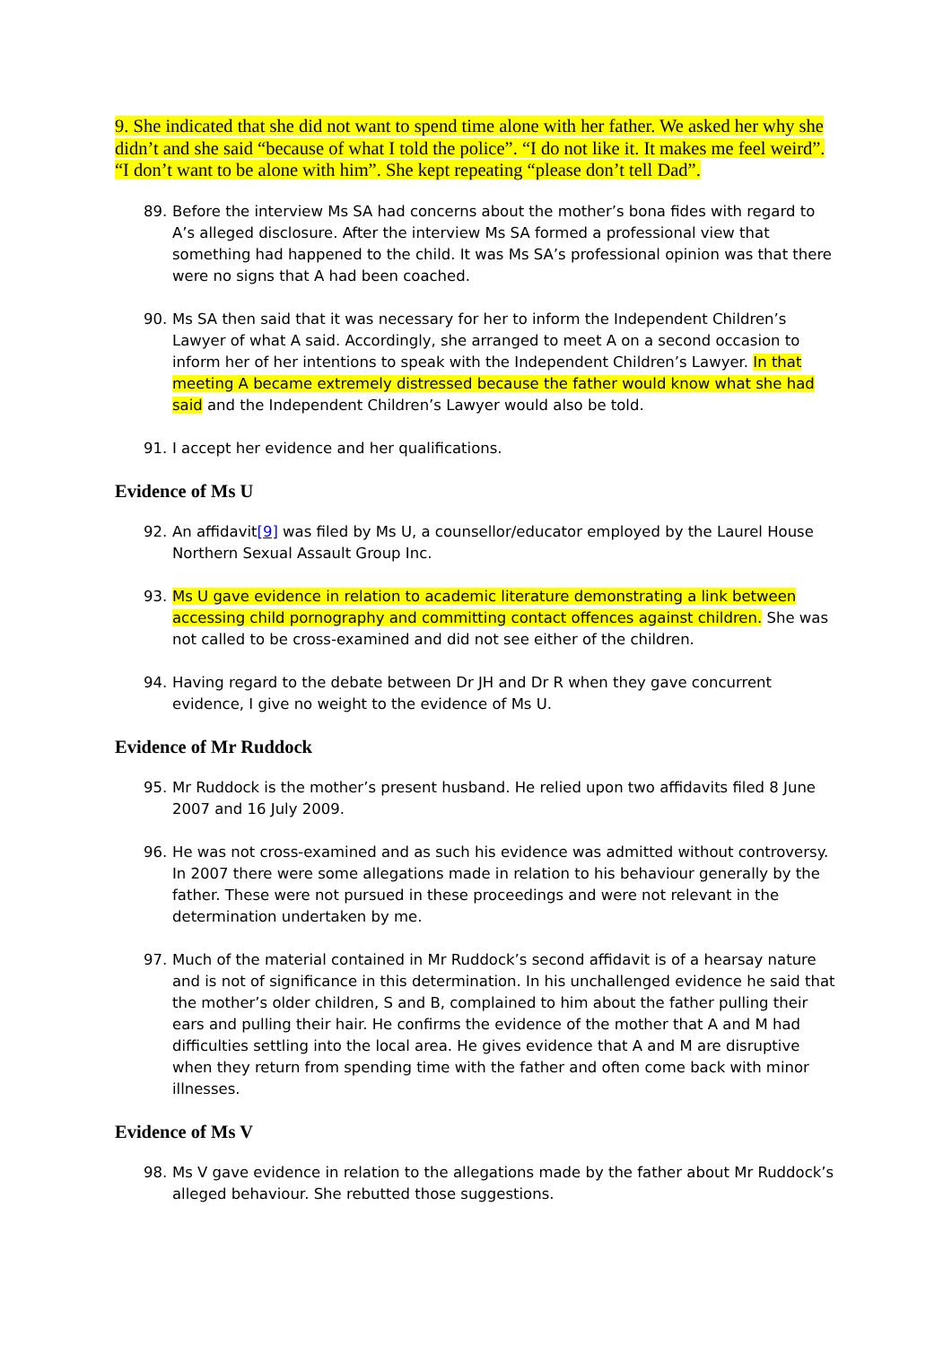9. She indicated that she did not want to spend time alone with her father. We asked her why she didn’t and she said “because of what I told the police”. “I do not like it. It makes me feel weird”. “I don’t want to be alone with him”. She kept repeating “please don’t tell Dad”.
89. Before the interview Ms SA had concerns about the mother’s bona fides with regard to A’s alleged disclosure. After the interview Ms SA formed a professional view that something had happened to the child. It was Ms SA’s professional opinion was that there were no signs that A had been coached.
90. Ms SA then said that it was necessary for her to inform the Independent Children’s Lawyer of what A said. Accordingly, she arranged to meet A on a second occasion to inform her of her intentions to speak with the Independent Children’s Lawyer. In that meeting A became extremely distressed because the father would know what she had said and the Independent Children’s Lawyer would also be told.
91. I accept her evidence and her qualifications.
Evidence of Ms U
92. An affidavit[9] was filed by Ms U, a counsellor/educator employed by the Laurel House Northern Sexual Assault Group Inc.
93. Ms U gave evidence in relation to academic literature demonstrating a link between accessing child pornography and committing contact offences against children. She was not called to be cross-examined and did not see either of the children.
94. Having regard to the debate between Dr JH and Dr R when they gave concurrent evidence, I give no weight to the evidence of Ms U.
Evidence of Mr Ruddock
95. Mr Ruddock is the mother’s present husband. He relied upon two affidavits filed 8 June 2007 and 16 July 2009.
96. He was not cross-examined and as such his evidence was admitted without controversy. In 2007 there were some allegations made in relation to his behaviour generally by the father. These were not pursued in these proceedings and were not relevant in the determination undertaken by me.
97. Much of the material contained in Mr Ruddock’s second affidavit is of a hearsay nature and is not of significance in this determination. In his unchallenged evidence he said that the mother’s older children, S and B, complained to him about the father pulling their ears and pulling their hair. He confirms the evidence of the mother that A and M had difficulties settling into the local area. He gives evidence that A and M are disruptive when they return from spending time with the father and often come back with minor illnesses.
Evidence of Ms V
98. Ms V gave evidence in relation to the allegations made by the father about Mr Ruddock’s alleged behaviour. She rebutted those suggestions.